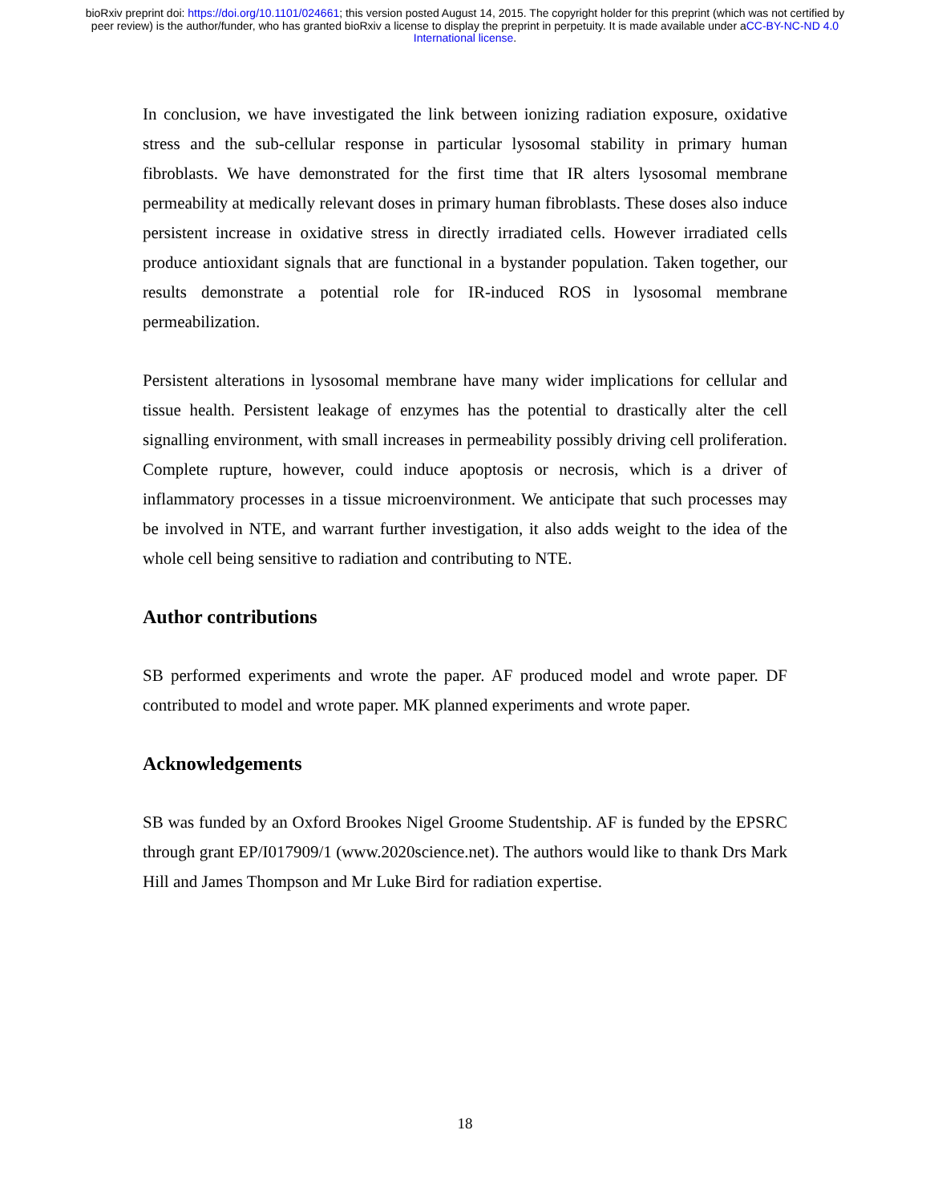bioRxiv preprint doi: https://doi.org/10.1101/024661; this version posted August 14, 2015. The copyright holder for this preprint (which was not certified by peer review) is the author/funder, who has granted bioRxiv a license to display the preprint in perpetuity. It is made available under aCC-BY-NC-ND 4.0 International license.
In conclusion, we have investigated the link between ionizing radiation exposure, oxidative stress and the sub-cellular response in particular lysosomal stability in primary human fibroblasts. We have demonstrated for the first time that IR alters lysosomal membrane permeability at medically relevant doses in primary human fibroblasts. These doses also induce persistent increase in oxidative stress in directly irradiated cells. However irradiated cells produce antioxidant signals that are functional in a bystander population. Taken together, our results demonstrate a potential role for IR-induced ROS in lysosomal membrane permeabilization.
Persistent alterations in lysosomal membrane have many wider implications for cellular and tissue health. Persistent leakage of enzymes has the potential to drastically alter the cell signalling environment, with small increases in permeability possibly driving cell proliferation. Complete rupture, however, could induce apoptosis or necrosis, which is a driver of inflammatory processes in a tissue microenvironment. We anticipate that such processes may be involved in NTE, and warrant further investigation, it also adds weight to the idea of the whole cell being sensitive to radiation and contributing to NTE.
Author contributions
SB performed experiments and wrote the paper. AF produced model and wrote paper. DF contributed to model and wrote paper. MK planned experiments and wrote paper.
Acknowledgements
SB was funded by an Oxford Brookes Nigel Groome Studentship. AF is funded by the EPSRC through grant EP/I017909/1 (www.2020science.net). The authors would like to thank Drs Mark Hill and James Thompson and Mr Luke Bird for radiation expertise.
18